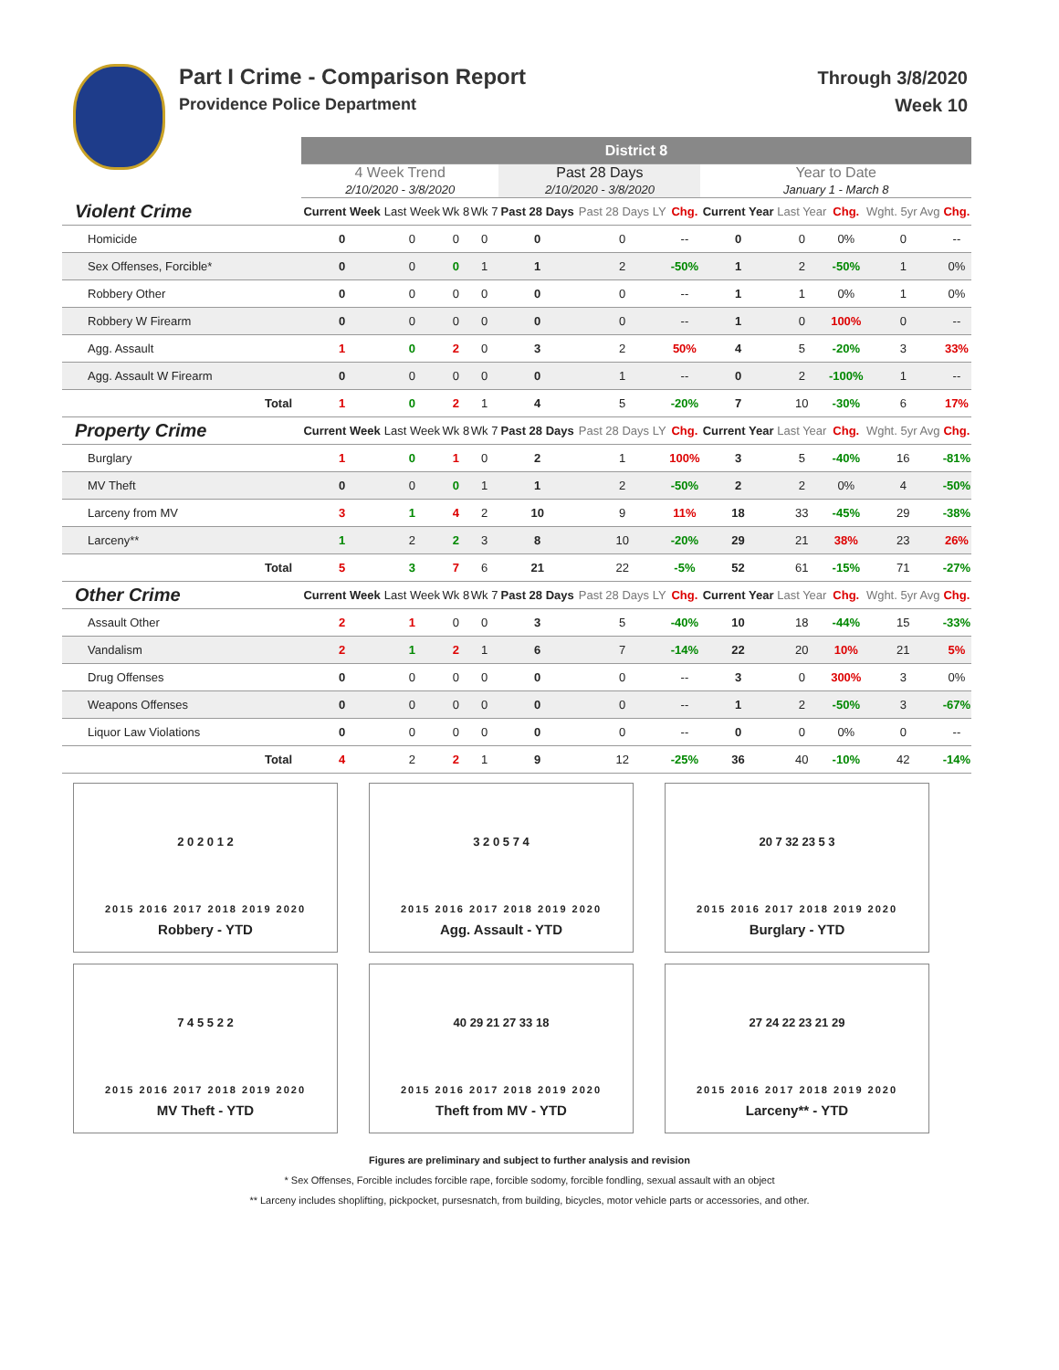Part I Crime - Comparison Report
Providence Police Department
Through 3/8/2020
Week 10
| | District 8 | | | | | | | | | | | |
| | 4 Week Trend 2/10/2020 - 3/8/2020 | | | | Past 28 Days 2/10/2020 - 3/8/2020 | | | Year to Date January 1 - March 8 | | | | |
| Violent Crime | Current Week | Last Week | Wk 8 | Wk 7 | Past 28 Days | Past 28 Days LY | Chg. | Current Year | Last Year | Chg. | Wght. 5yr Avg | Chg. |
| Homicide | 0 | 0 | 0 | 0 | 0 | 0 | -- | 0 | 0 | 0% | 0 | -- |
| Sex Offenses, Forcible* | 0 | 0 | 0 | 1 | 1 | 2 | -50% | 1 | 2 | -50% | 1 | 0% |
| Robbery Other | 0 | 0 | 0 | 0 | 0 | 0 | -- | 1 | 1 | 0% | 1 | 0% |
| Robbery W Firearm | 0 | 0 | 0 | 0 | 0 | 0 | -- | 1 | 0 | 100% | 0 | -- |
| Agg. Assault | 1 | 0 | 2 | 0 | 3 | 2 | 50% | 4 | 5 | -20% | 3 | 33% |
| Agg. Assault W Firearm | 0 | 0 | 0 | 0 | 0 | 1 | -- | 0 | 2 | -100% | 1 | -- |
| Total | 1 | 0 | 2 | 1 | 4 | 5 | -20% | 7 | 10 | -30% | 6 | 17% |
| Property Crime | Current Week | Last Week | Wk 8 | Wk 7 | Past 28 Days | Past 28 Days LY | Chg. | Current Year | Last Year | Chg. | Wght. 5yr Avg | Chg. |
| Burglary | 1 | 0 | 1 | 0 | 2 | 1 | 100% | 3 | 5 | -40% | 16 | -81% |
| MV Theft | 0 | 0 | 0 | 1 | 1 | 2 | -50% | 2 | 2 | 0% | 4 | -50% |
| Larceny from MV | 3 | 1 | 4 | 2 | 10 | 9 | 11% | 18 | 33 | -45% | 29 | -38% |
| Larceny** | 1 | 2 | 2 | 3 | 8 | 10 | -20% | 29 | 21 | 38% | 23 | 26% |
| Total | 5 | 3 | 7 | 6 | 21 | 22 | -5% | 52 | 61 | -15% | 71 | -27% |
| Other Crime | Current Week | Last Week | Wk 8 | Wk 7 | Past 28 Days | Past 28 Days LY | Chg. | Current Year | Last Year | Chg. | Wght. 5yr Avg | Chg. |
| Assault Other | 2 | 1 | 0 | 0 | 3 | 5 | -40% | 10 | 18 | -44% | 15 | -33% |
| Vandalism | 2 | 1 | 2 | 1 | 6 | 7 | -14% | 22 | 20 | 10% | 21 | 5% |
| Drug Offenses | 0 | 0 | 0 | 0 | 0 | 0 | -- | 3 | 0 | 300% | 3 | 0% |
| Weapons Offenses | 0 | 0 | 0 | 0 | 0 | 0 | -- | 1 | 2 | -50% | 3 | -67% |
| Liquor Law Violations | 0 | 0 | 0 | 0 | 0 | 0 | -- | 0 | 0 | 0% | 0 | -- |
| Total | 4 | 2 | 2 | 1 | 9 | 12 | -25% | 36 | 40 | -10% | 42 | -14% |
2 0 2 0 1 2
2015 2016 2017 2018 2019 2020
Robbery - YTD
3 2 0 5 7 4
2015 2016 2017 2018 2019 2020
Agg. Assault - YTD
20 7 32 23 5 3
2015 2016 2017 2018 2019 2020
Burglary - YTD
7 4 5 5 2 2
2015 2016 2017 2018 2019 2020
MV Theft - YTD
40 29 21 27 33 18
2015 2016 2017 2018 2019 2020
Theft from MV - YTD
27 24 22 23 21 29
2015 2016 2017 2018 2019 2020
Larceny** - YTD
Figures are preliminary and subject to further analysis and revision
* Sex Offenses, Forcible includes forcible rape, forcible sodomy, forcible fondling, sexual assault with an object
** Larceny includes shoplifting, pickpocket, pursesnatch, from building, bicycles, motor vehicle parts or accessories, and other.